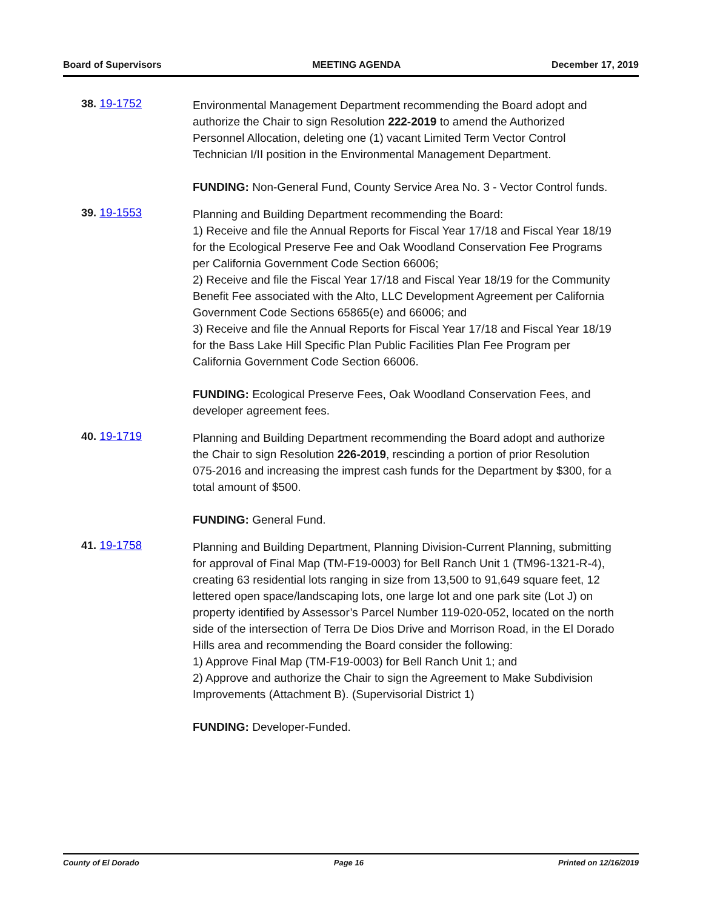Board of Supervisors MEETING AGENDA December 17, 2019
38. 19-1752
Environmental Management Department recommending the Board adopt and authorize the Chair to sign Resolution 222-2019 to amend the Authorized Personnel Allocation, deleting one (1) vacant Limited Term Vector Control Technician I/II position in the Environmental Management Department.
FUNDING: Non-General Fund, County Service Area No. 3 - Vector Control funds.
39. 19-1553
Planning and Building Department recommending the Board:
1) Receive and file the Annual Reports for Fiscal Year 17/18 and Fiscal Year 18/19 for the Ecological Preserve Fee and Oak Woodland Conservation Fee Programs per California Government Code Section 66006;
2) Receive and file the Fiscal Year 17/18 and Fiscal Year 18/19 for the Community Benefit Fee associated with the Alto, LLC Development Agreement per California Government Code Sections 65865(e) and 66006; and
3) Receive and file the Annual Reports for Fiscal Year 17/18 and Fiscal Year 18/19 for the Bass Lake Hill Specific Plan Public Facilities Plan Fee Program per California Government Code Section 66006.
FUNDING: Ecological Preserve Fees, Oak Woodland Conservation Fees, and developer agreement fees.
40. 19-1719
Planning and Building Department recommending the Board adopt and authorize the Chair to sign Resolution 226-2019, rescinding a portion of prior Resolution 075-2016 and increasing the imprest cash funds for the Department by $300, for a total amount of $500.
FUNDING: General Fund.
41. 19-1758
Planning and Building Department, Planning Division-Current Planning, submitting for approval of Final Map (TM-F19-0003) for Bell Ranch Unit 1 (TM96-1321-R-4), creating 63 residential lots ranging in size from 13,500 to 91,649 square feet, 12 lettered open space/landscaping lots, one large lot and one park site (Lot J) on property identified by Assessor’s Parcel Number 119-020-052, located on the north side of the intersection of Terra De Dios Drive and Morrison Road, in the El Dorado Hills area and recommending the Board consider the following:
1) Approve Final Map (TM-F19-0003) for Bell Ranch Unit 1; and
2) Approve and authorize the Chair to sign the Agreement to Make Subdivision Improvements (Attachment B). (Supervisorial District 1)
FUNDING: Developer-Funded.
County of El Dorado Page 16 Printed on 12/16/2019